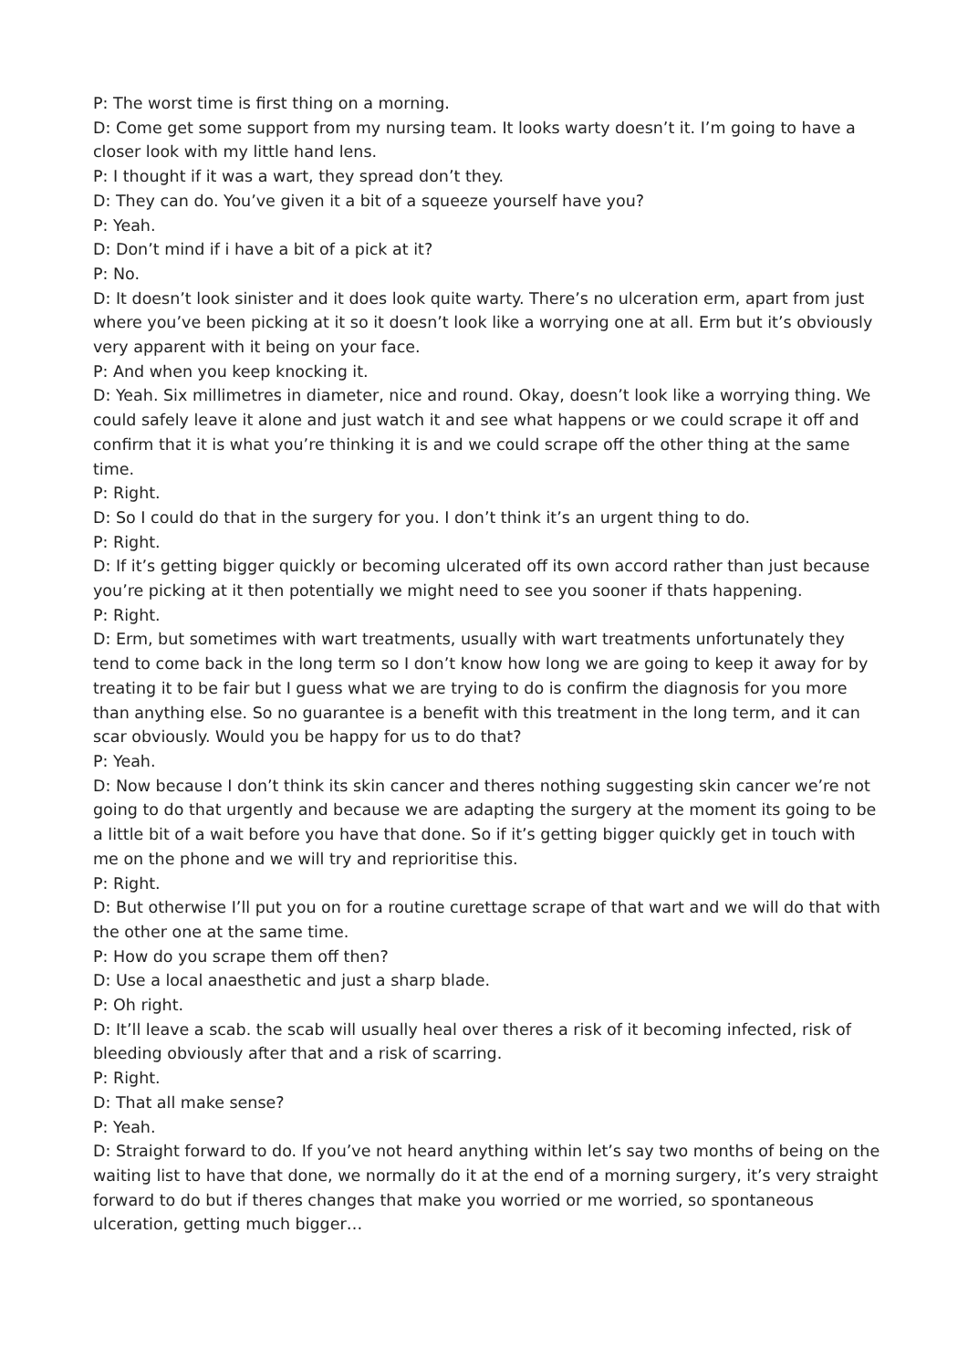P: The worst time is first thing on a morning.
D: Come get some support from my nursing team. It looks warty doesn’t it. I’m going to have a closer look with my little hand lens.
P: I thought if it was a wart, they spread don’t they.
D: They can do. You’ve given it a bit of a squeeze yourself have you?
P: Yeah.
D: Don’t mind if i have a bit of a pick at it?
P: No.
D: It doesn’t look sinister and it does look quite warty. There’s no ulceration erm, apart from just where you’ve been picking at it so it doesn’t look like a worrying one at all. Erm but it’s obviously very apparent with it being on your face.
P: And when you keep knocking it.
D: Yeah. Six millimetres in diameter, nice and round. Okay, doesn’t look like a worrying thing. We could safely leave it alone and just watch it and see what happens or we could scrape it off and confirm that it is what you’re thinking it is and we could scrape off the other thing at the same time.
P: Right.
D: So I could do that in the surgery for you. I don’t think it’s an urgent thing to do.
P: Right.
D: If it’s getting bigger quickly or becoming ulcerated off its own accord rather than just because you’re picking at it then potentially we might need to see you sooner if thats happening.
P: Right.
D: Erm, but sometimes with wart treatments, usually with wart treatments unfortunately they tend to come back in the long term so I don’t know how long we are going to keep it away for by treating it to be fair but I guess what we are trying to do is confirm the diagnosis for you more than anything else. So no guarantee is a benefit with this treatment in the long term, and it can scar obviously. Would you be happy for us to do that?
P: Yeah.
D: Now because I don’t think its skin cancer and theres nothing suggesting skin cancer we’re not going to do that urgently and because we are adapting the surgery at the moment its going to be a little bit of a wait before you have that done. So if it’s getting bigger quickly get in touch with me on the phone and we will try and reprioritise this.
P: Right.
D: But otherwise I’ll put you on for a routine curettage scrape of that wart and we will do that with the other one at the same time.
P: How do you scrape them off then?
D: Use a local anaesthetic and just a sharp blade.
P: Oh right.
D: It’ll leave a scab. the scab will usually heal over theres a risk of it becoming infected, risk of bleeding obviously after that and a risk of scarring.
P: Right.
D: That all make sense?
P: Yeah.
D: Straight forward to do. If you’ve not heard anything within let’s say two months of being on the waiting list to have that done, we normally do it at the end of a morning surgery, it’s very straight forward to do but if theres changes that make you worried or me worried, so spontaneous ulceration, getting much bigger…